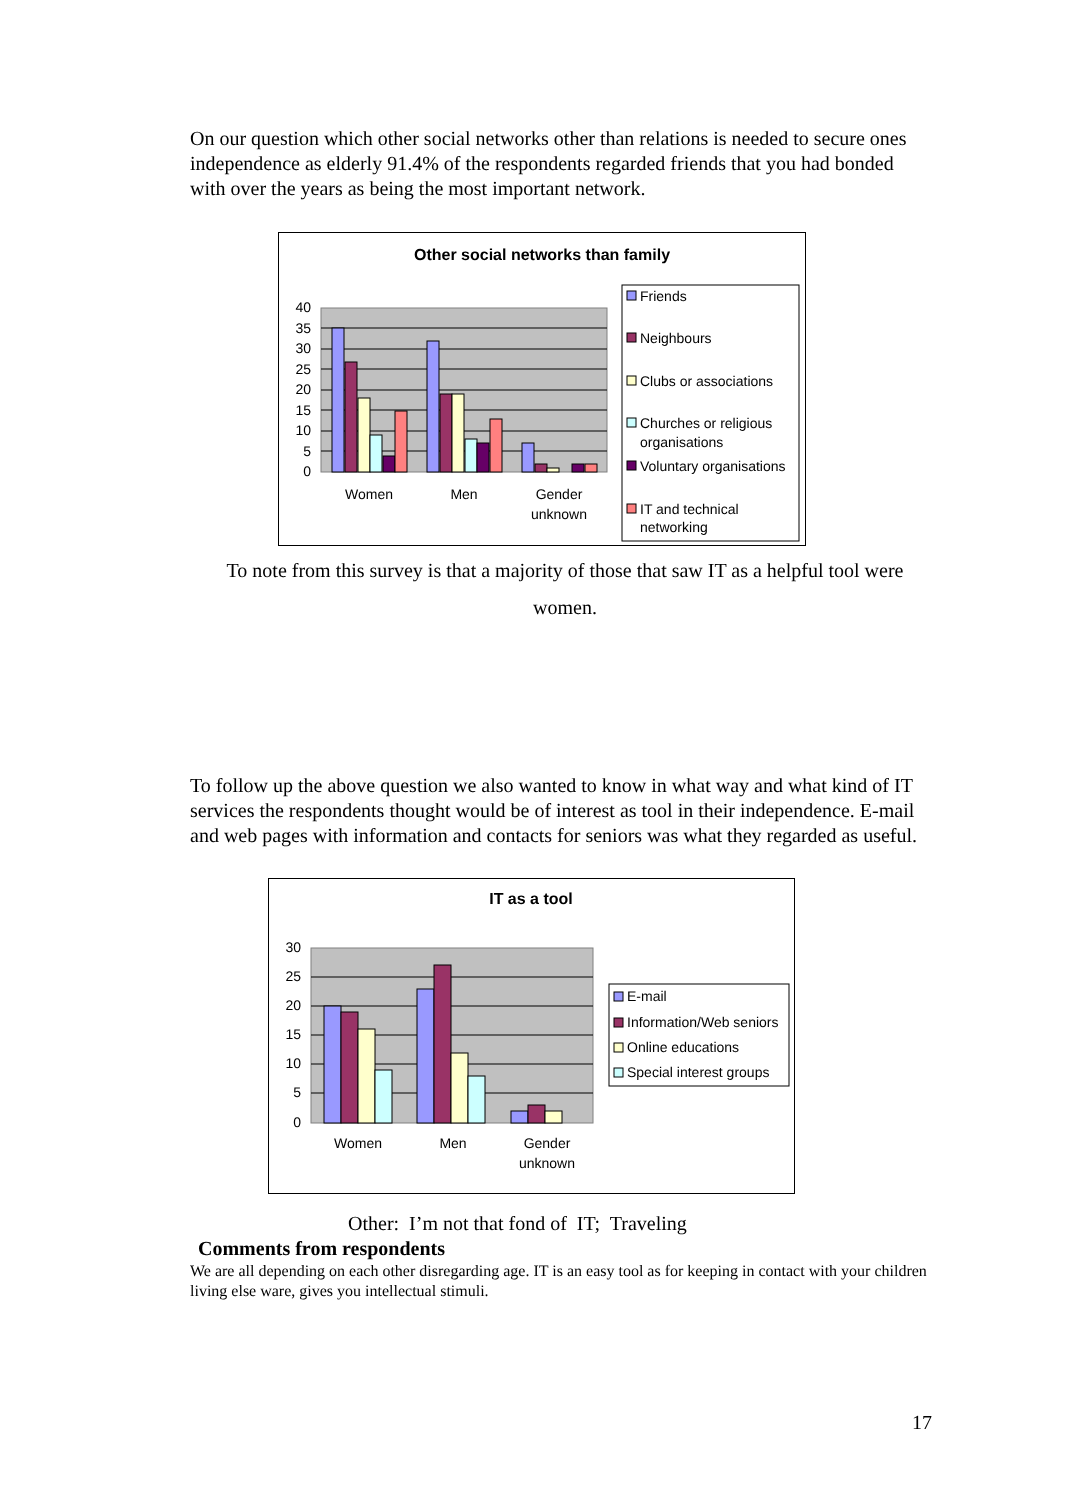On our question which other social networks other than relations is needed to secure ones independence as elderly 91.4% of the respondents regarded friends that you had bonded with over the years as being the most important network.
Other social networks than family
40
35
30
25
20
15
10
5
0
Women
Men
Gender
unknown
Friends
Neighbours
Clubs or associations
Churches or religious
organisations
Voluntary organisations
IT and technical
networking
To note from this survey is that a majority of those that saw IT as a helpful tool were women.
To follow up the above question we also wanted to know in what way and what kind of IT services the respondents thought would be of interest as tool in their independence. E-mail and web pages with information and contacts for seniors was what they regarded as useful.
IT as a tool
30
25
20
15
10
5
0
Women
Men
Gender
unknown
E-mail
Information/Web seniors
Online educations
Special interest groups
Other: I’m not that fond of IT; Traveling
Comments from respondents
We are all depending on each other disregarding age. IT is an easy tool as for keeping in contact with your children living else ware, gives you intellectual stimuli.
17